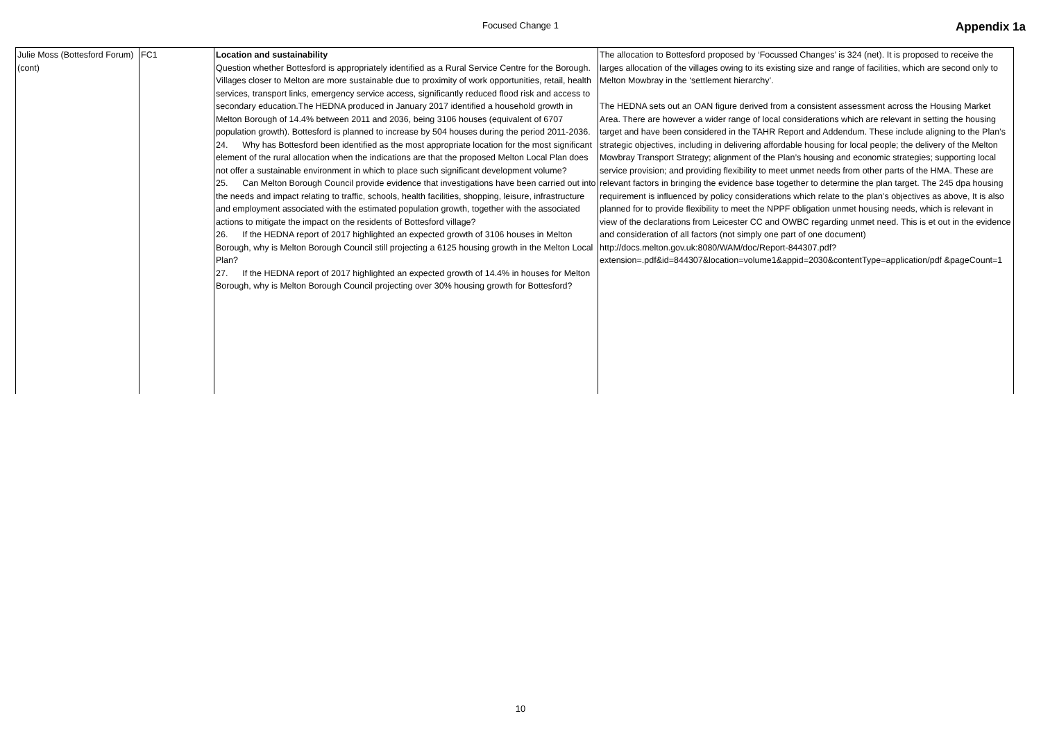Focused Change 1 Appendix 1a
| Julie Moss (Bottesford Forum) (cont) | FC1 | Location and sustainability Question whether Bottesford is appropriately identified as a Rural Service Centre for the Borough. Villages closer to Melton are more sustainable due to proximity of work opportunities, retail, health services, transport links, emergency service access, significantly reduced flood risk and access to secondary education.The HEDNA produced in January 2017 identified a household growth in Melton Borough of 14.4% between 2011 and 2036, being 3106 houses (equivalent of 6707 population growth). Bottesford is planned to increase by 504 houses during the period 2011-2036. 24. Why has Bottesford been identified as the most appropriate location for the most significant element of the rural allocation when the indications are that the proposed Melton Local Plan does not offer a sustainable environment in which to place such significant development volume? 25. Can Melton Borough Council provide evidence that investigations have been carried out into the needs and impact relating to traffic, schools, health facilities, shopping, leisure, infrastructure and employment associated with the estimated population growth, together with the associated actions to mitigate the impact on the residents of Bottesford village? 26. If the HEDNA report of 2017 highlighted an expected growth of 3106 houses in Melton Borough, why is Melton Borough Council still projecting a 6125 housing growth in the Melton Local Plan? 27. If the HEDNA report of 2017 highlighted an expected growth of 14.4% in houses for Melton Borough, why is Melton Borough Council projecting over 30% housing growth for Bottesford? | The allocation to Bottesford proposed by ‘Focussed Changes’ is 324 (net). It is proposed to receive the larges allocation of the villages owing to its existing size and range of facilities, which are second only to Melton Mowbray in the ‘settlement hierarchy’. The HEDNA sets out an OAN figure derived from a consistent assessment across the Housing Market Area. There are however a wider range of local considerations which are relevant in setting the housing target and have been considered in the TAHR Report and Addendum. These include aligning to the Plan’s strategic objectives, including in delivering affordable housing for local people; the delivery of the Melton Mowbray Transport Strategy; alignment of the Plan’s housing and economic strategies; supporting local service provision; and providing flexibility to meet unmet needs from other parts of the HMA. These are relevant factors in bringing the evidence base together to determine the plan target. The 245 dpa housing requirement is influenced by policy considerations which relate to the plan’s objectives as above, It is also planned for to provide flexibility to meet the NPPF obligation unmet housing needs, which is relevant in view of the declarations from Leicester CC and OWBC regarding unmet need. This is et out in the evidence and consideration of all factors (not simply one part of one document) http://docs.melton.gov.uk:8080/WAM/doc/Report-844307.pdf?extension=.pdf&id=844307&location=volume1&appid=2030&contentType=application/pdf &pageCount=1 |
10